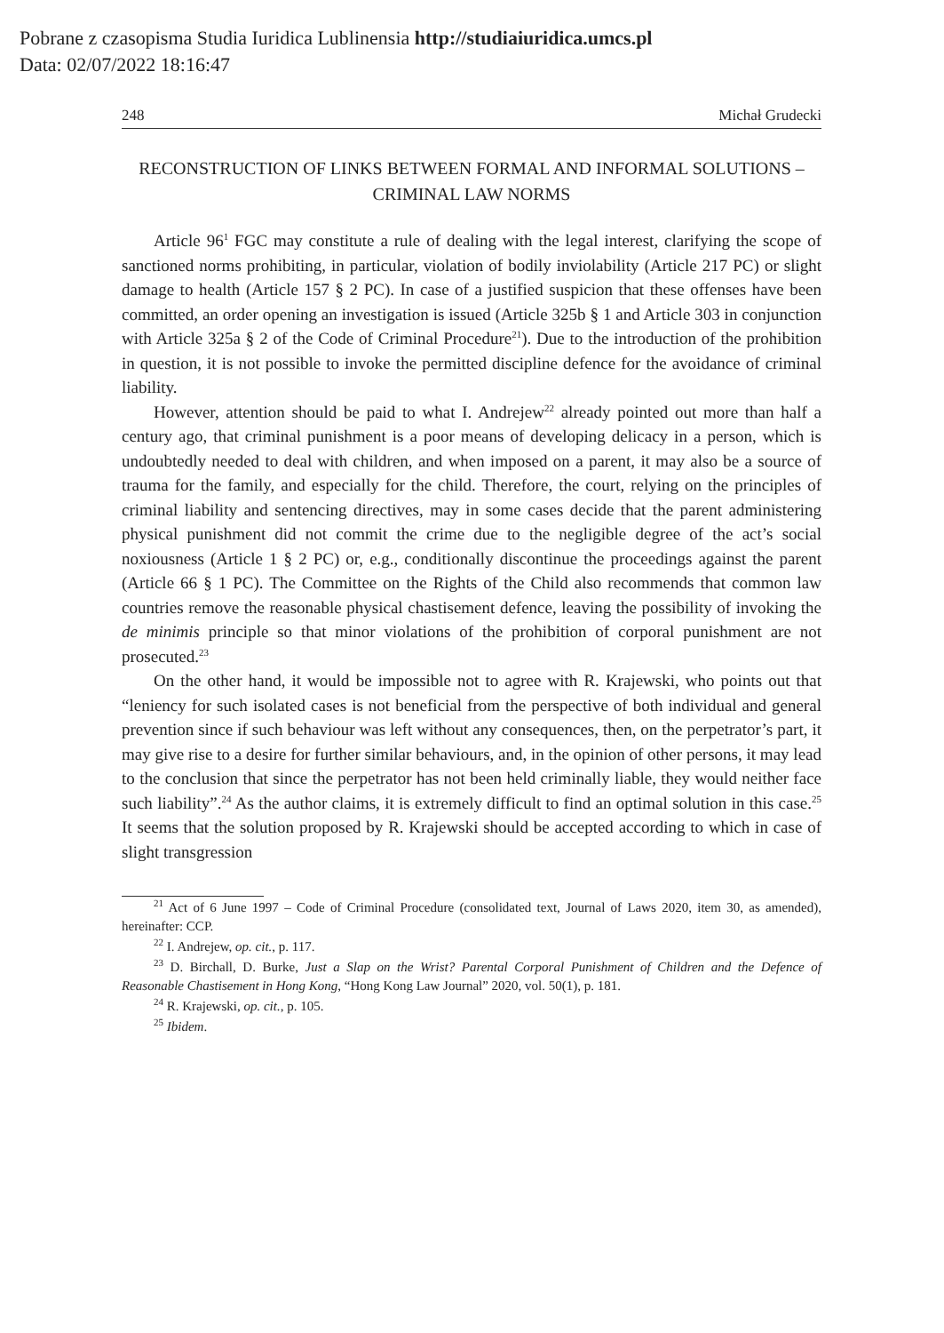Pobrane z czasopisma Studia Iuridica Lublinensia http://studiaiuridica.umcs.pl
Data: 02/07/2022 18:16:47
248 Michał Grudecki
RECONSTRUCTION OF LINKS BETWEEN FORMAL AND INFORMAL SOLUTIONS – CRIMINAL LAW NORMS
Article 96<sup>1</sup> FGC may constitute a rule of dealing with the legal interest, clarifying the scope of sanctioned norms prohibiting, in particular, violation of bodily inviolability (Article 217 PC) or slight damage to health (Article 157 § 2 PC). In case of a justified suspicion that these offenses have been committed, an order opening an investigation is issued (Article 325b § 1 and Article 303 in conjunction with Article 325a § 2 of the Code of Criminal Procedure<sup>21</sup>). Due to the introduction of the prohibition in question, it is not possible to invoke the permitted discipline defence for the avoidance of criminal liability.
However, attention should be paid to what I. Andrejew<sup>22</sup> already pointed out more than half a century ago, that criminal punishment is a poor means of developing delicacy in a person, which is undoubtedly needed to deal with children, and when imposed on a parent, it may also be a source of trauma for the family, and especially for the child. Therefore, the court, relying on the principles of criminal liability and sentencing directives, may in some cases decide that the parent administering physical punishment did not commit the crime due to the negligible degree of the act’s social noxiousness (Article 1 § 2 PC) or, e.g., conditionally discontinue the proceedings against the parent (Article 66 § 1 PC). The Committee on the Rights of the Child also recommends that common law countries remove the reasonable physical chastisement defence, leaving the possibility of invoking the de minimis principle so that minor violations of the prohibition of corporal punishment are not prosecuted.<sup>23</sup>
On the other hand, it would be impossible not to agree with R. Krajewski, who points out that “leniency for such isolated cases is not beneficial from the perspective of both individual and general prevention since if such behaviour was left without any consequences, then, on the perpetrator’s part, it may give rise to a desire for further similar behaviours, and, in the opinion of other persons, it may lead to the conclusion that since the perpetrator has not been held criminally liable, they would neither face such liability”.<sup>24</sup> As the author claims, it is extremely difficult to find an optimal solution in this case.<sup>25</sup> It seems that the solution proposed by R. Krajewski should be accepted according to which in case of slight transgression
<sup>21</sup> Act of 6 June 1997 – Code of Criminal Procedure (consolidated text, Journal of Laws 2020, item 30, as amended), hereinafter: CCP.
<sup>22</sup> I. Andrejew, op. cit., p. 117.
<sup>23</sup> D. Birchall, D. Burke, Just a Slap on the Wrist? Parental Corporal Punishment of Children and the Defence of Reasonable Chastisement in Hong Kong, “Hong Kong Law Journal” 2020, vol. 50(1), p. 181.
<sup>24</sup> R. Krajewski, op. cit., p. 105.
<sup>25</sup> Ibidem.